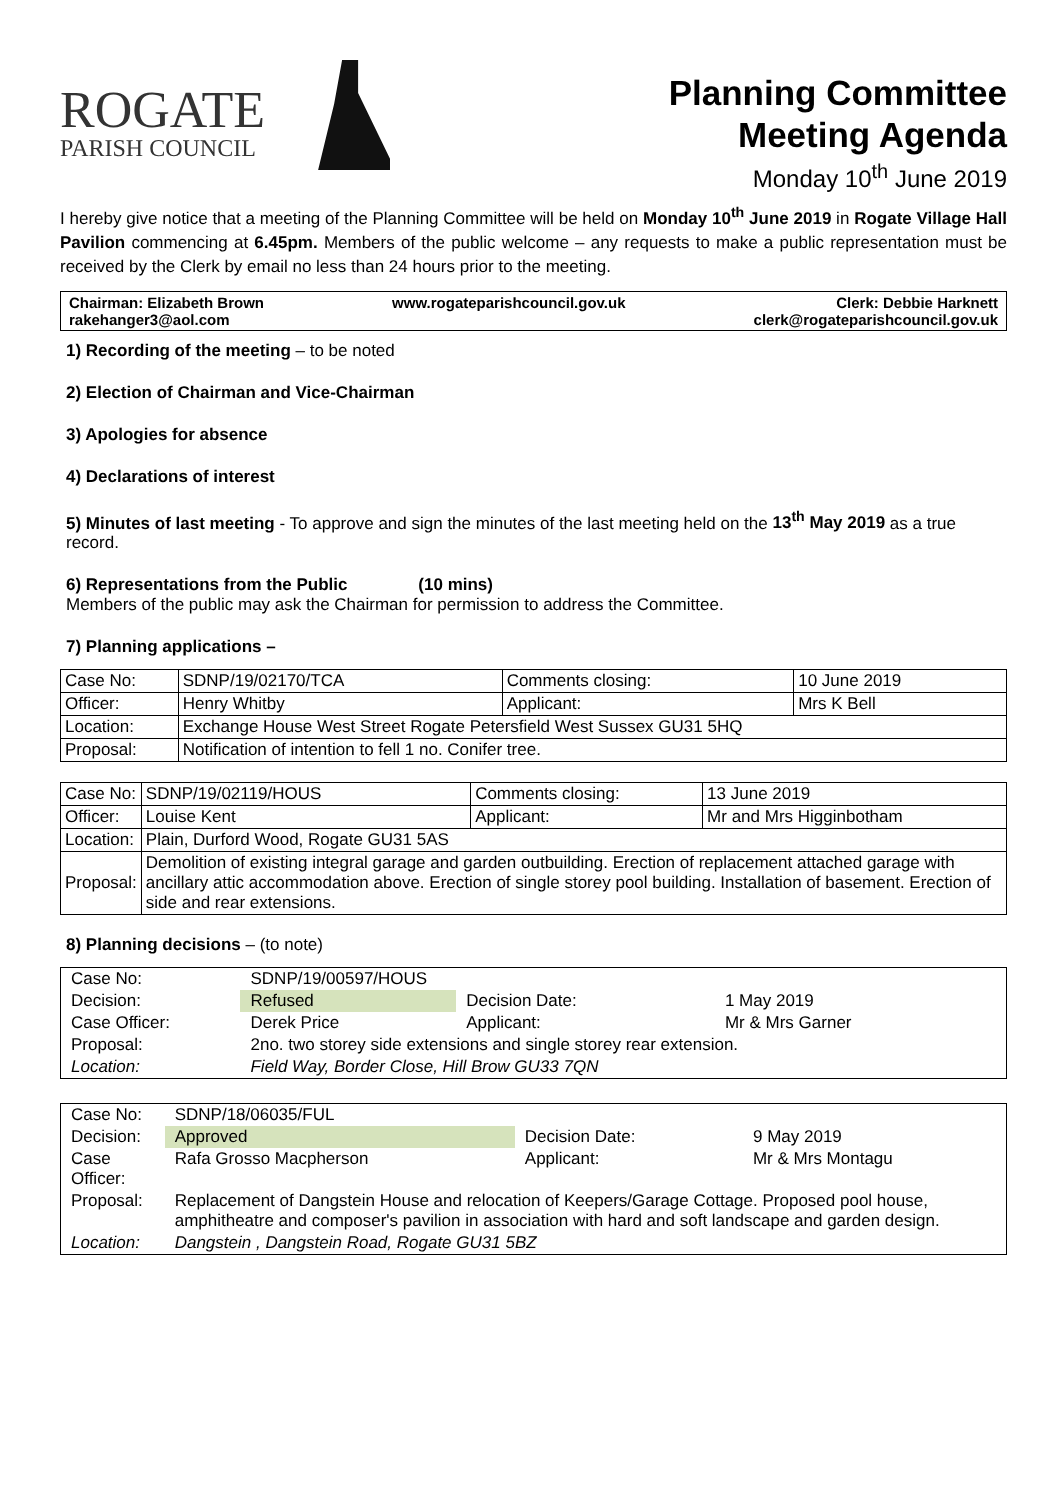ROGATE
PARISH COUNCIL
Planning Committee
Meeting Agenda
Monday 10<sup>th</sup> June 2019
I hereby give notice that a meeting of the Planning Committee will be held on Monday 10<sup>th</sup> June 2019 in Rogate Village Hall Pavilion commencing at 6.45pm. Members of the public welcome – any requests to make a public representation must be received by the Clerk by email no less than 24 hours prior to the meeting.
Chairman: Elizabeth Brown
rakehanger3@aol.com
www.rogateparishcouncil.gov.uk Clerk: Debbie Harknett
clerk@rogateparishcouncil.gov.uk
1) Recording of the meeting – to be noted
2) Election of Chairman and Vice-Chairman
3) Apologies for absence
4) Declarations of interest
5) Minutes of last meeting - To approve and sign the minutes of the last meeting held on the 13<sup>th</sup> May 2019 as a true record.
6) Representations from the Public (10 mins)
Members of the public may ask the Chairman for permission to address the Committee.
7) Planning applications –
| Case No: | SDNP/19/02170/TCA | Comments closing: | | 10 June 2019 |
| Officer: | Henry Whitby | Applicant: | Mrs K Bell | |
| Location: | Exchange House West Street Rogate Petersfield West Sussex GU31 5HQ | | | |
| Proposal: | Notification of intention to fell 1 no. Conifer tree. | | | |
| Case No: | SDNP/19/02119/HOUS | Comments closing: | | 13 June 2019 |
| Officer: | Louise Kent | Applicant: | Mr and Mrs Higginbotham | |
| Location: | Plain, Durford Wood, Rogate GU31 5AS | | | |
| Proposal: | Demolition of existing integral garage and garden outbuilding. Erection of replacement attached garage with ancillary attic accommodation above. Erection of single storey pool building. Installation of basement. Erection of side and rear extensions. | | | |
8) Planning decisions – (to note)
| Case No: | SDNP/19/00597/HOUS | | |
| Decision: | Refused | Decision Date: | 1 May 2019 |
| Case Officer: | Derek Price | Applicant: | Mr & Mrs Garner |
| Proposal: | 2no. two storey side extensions and single storey rear extension. | | |
| Location: | Field Way, Border Close, Hill Brow GU33 7QN | | |
| Case No: | SDNP/18/06035/FUL | | |
| Decision: | Approved | Decision Date: | 9 May 2019 |
| Case Officer: | Rafa Grosso Macpherson | Applicant: | Mr & Mrs Montagu |
| Proposal: | Replacement of Dangstein House and relocation of Keepers/Garage Cottage. Proposed pool house, amphitheatre and composer's pavilion in association with hard and soft landscape and garden design. | | |
| Location: | Dangstein , Dangstein Road, Rogate GU31 5BZ | | |